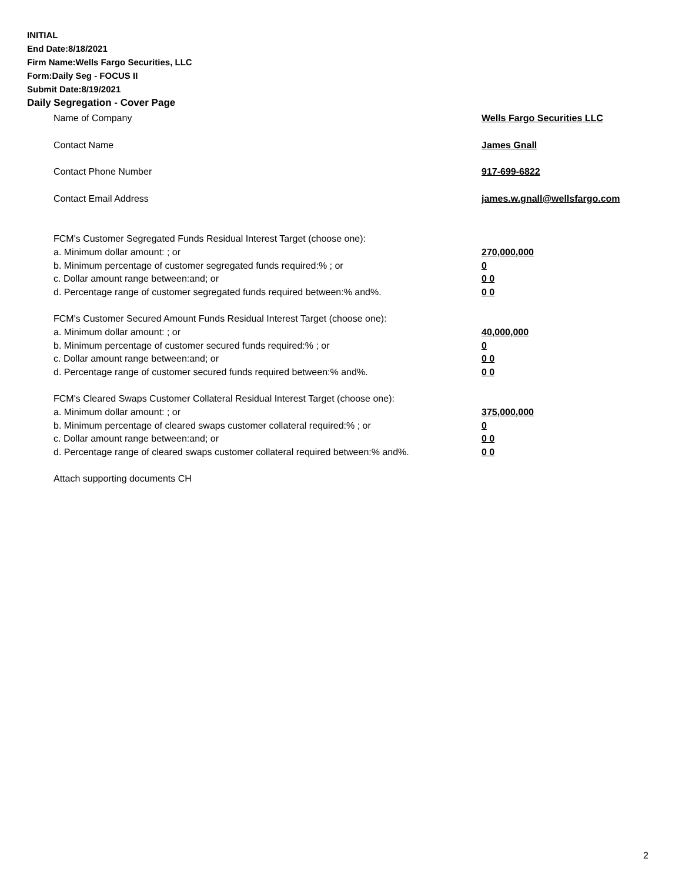INITIAL
End Date:8/18/2021
Firm Name:Wells Fargo Securities, LLC
Form:Daily Seg - FOCUS II
Submit Date:8/19/2021
Daily Segregation - Cover Page
Name of Company Wells Fargo Securities LLC
Contact Name James Gnall
Contact Phone Number 917-699-6822
Contact Email Address james.w.gnall@wellsfargo.com
FCM's Customer Segregated Funds Residual Interest Target (choose one):
a. Minimum dollar amount: ; or 270,000,000
b. Minimum percentage of customer segregated funds required:% ; or 0
c. Dollar amount range between:and; or 0 0
d. Percentage range of customer segregated funds required between:% and%. 0 0
FCM's Customer Secured Amount Funds Residual Interest Target (choose one):
a. Minimum dollar amount: ; or 40,000,000
b. Minimum percentage of customer secured funds required:% ; or 0
c. Dollar amount range between:and; or 0 0
d. Percentage range of customer secured funds required between:% and%. 0 0
FCM's Cleared Swaps Customer Collateral Residual Interest Target (choose one):
a. Minimum dollar amount: ; or 375,000,000
b. Minimum percentage of cleared swaps customer collateral required:% ; or 0
c. Dollar amount range between:and; or 0 0
d. Percentage range of cleared swaps customer collateral required between:% and%.
0 0
Attach supporting documents CH
2